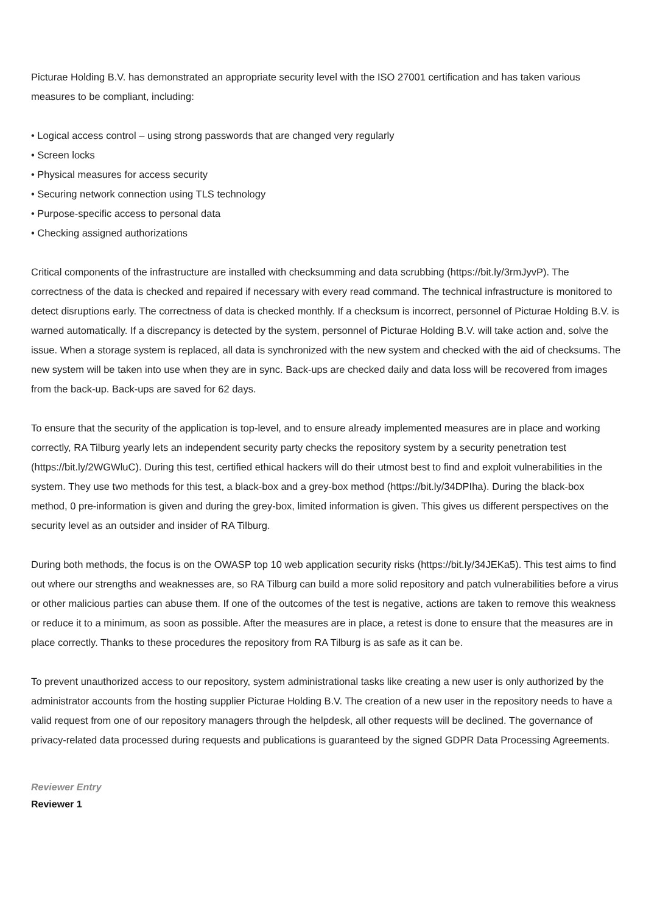Picturae Holding B.V. has demonstrated an appropriate security level with the ISO 27001 certification and has taken various measures to be compliant, including:
• Logical access control – using strong passwords that are changed very regularly
• Screen locks
• Physical measures for access security
• Securing network connection using TLS technology
• Purpose-specific access to personal data
• Checking assigned authorizations
Critical components of the infrastructure are installed with checksumming and data scrubbing (https://bit.ly/3rmJyvP). The correctness of the data is checked and repaired if necessary with every read command. The technical infrastructure is monitored to detect disruptions early. The correctness of data is checked monthly. If a checksum is incorrect, personnel of Picturae Holding B.V. is warned automatically. If a discrepancy is detected by the system, personnel of Picturae Holding B.V. will take action and, solve the issue. When a storage system is replaced, all data is synchronized with the new system and checked with the aid of checksums. The new system will be taken into use when they are in sync. Back-ups are checked daily and data loss will be recovered from images from the back-up. Back-ups are saved for 62 days.
To ensure that the security of the application is top-level, and to ensure already implemented measures are in place and working correctly, RA Tilburg yearly lets an independent security party checks the repository system by a security penetration test (https://bit.ly/2WGWluC). During this test, certified ethical hackers will do their utmost best to find and exploit vulnerabilities in the system. They use two methods for this test, a black-box and a grey-box method (https://bit.ly/34DPIha). During the black-box method, 0 pre-information is given and during the grey-box, limited information is given. This gives us different perspectives on the security level as an outsider and insider of RA Tilburg.
During both methods, the focus is on the OWASP top 10 web application security risks (https://bit.ly/34JEKa5). This test aims to find out where our strengths and weaknesses are, so RA Tilburg can build a more solid repository and patch vulnerabilities before a virus or other malicious parties can abuse them. If one of the outcomes of the test is negative, actions are taken to remove this weakness or reduce it to a minimum, as soon as possible. After the measures are in place, a retest is done to ensure that the measures are in place correctly. Thanks to these procedures the repository from RA Tilburg is as safe as it can be.
To prevent unauthorized access to our repository, system administrational tasks like creating a new user is only authorized by the administrator accounts from the hosting supplier Picturae Holding B.V. The creation of a new user in the repository needs to have a valid request from one of our repository managers through the helpdesk, all other requests will be declined. The governance of privacy-related data processed during requests and publications is guaranteed by the signed GDPR Data Processing Agreements.
Reviewer Entry
Reviewer 1